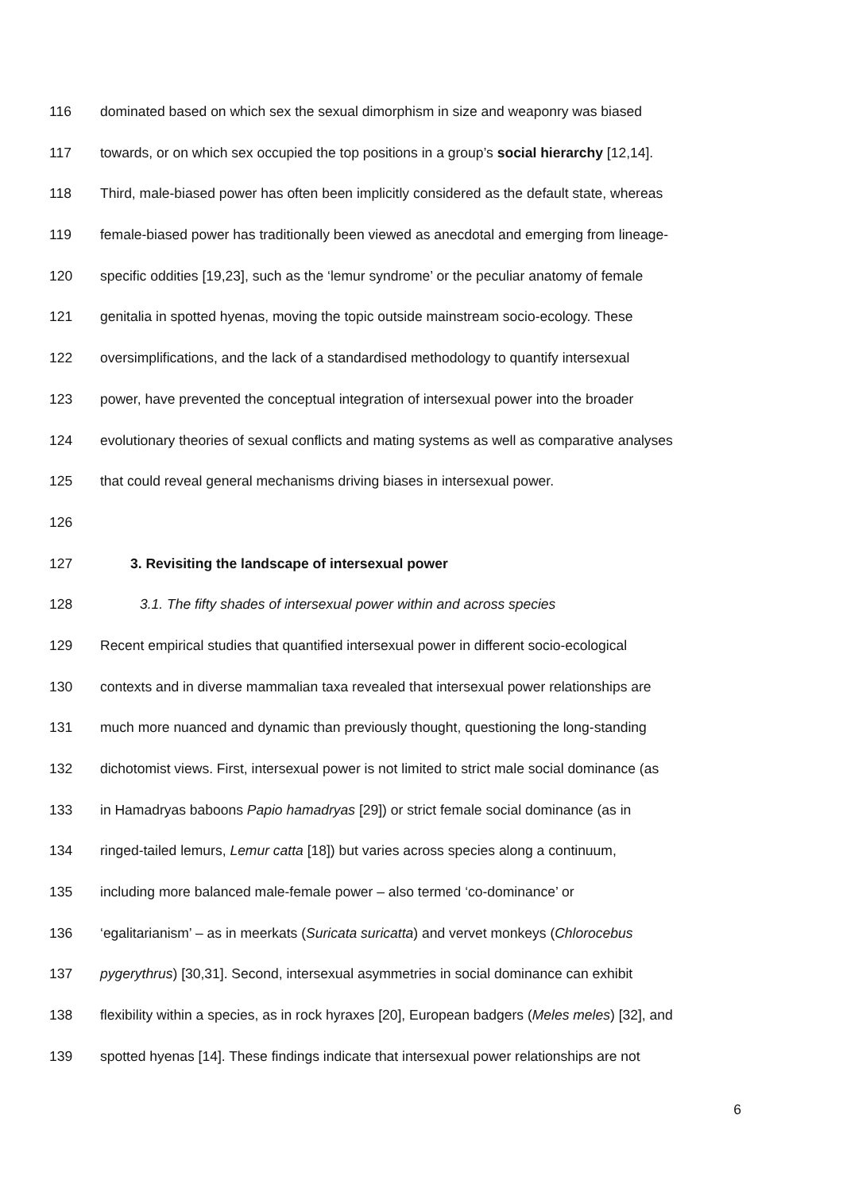116 dominated based on which sex the sexual dimorphism in size and weaponry was biased
117 towards, or on which sex occupied the top positions in a group’s social hierarchy [12,14].
118 Third, male-biased power has often been implicitly considered as the default state, whereas
119 female-biased power has traditionally been viewed as anecdotal and emerging from lineage-
120 specific oddities [19,23], such as the ‘lemur syndrome’ or the peculiar anatomy of female
121 genitalia in spotted hyenas, moving the topic outside mainstream socio-ecology. These
122 oversimplifications, and the lack of a standardised methodology to quantify intersexual
123 power, have prevented the conceptual integration of intersexual power into the broader
124 evolutionary theories of sexual conflicts and mating systems as well as comparative analyses
125 that could reveal general mechanisms driving biases in intersexual power.
126
127 3. Revisiting the landscape of intersexual power
128 3.1. The fifty shades of intersexual power within and across species
129 Recent empirical studies that quantified intersexual power in different socio-ecological
130 contexts and in diverse mammalian taxa revealed that intersexual power relationships are
131 much more nuanced and dynamic than previously thought, questioning the long-standing
132 dichotomist views. First, intersexual power is not limited to strict male social dominance (as
133 in Hamadryas baboons Papio hamadryas [29]) or strict female social dominance (as in
134 ringed-tailed lemurs, Lemur catta [18]) but varies across species along a continuum,
135 including more balanced male-female power – also termed ‘co-dominance’ or
136 ‘egalitarianism’ – as in meerkats (Suricata suricatta) and vervet monkeys (Chlorocebus
137 pygerythrus) [30,31]. Second, intersexual asymmetries in social dominance can exhibit
138 flexibility within a species, as in rock hyraxes [20], European badgers (Meles meles) [32], and
139 spotted hyenas [14]. These findings indicate that intersexual power relationships are not
6